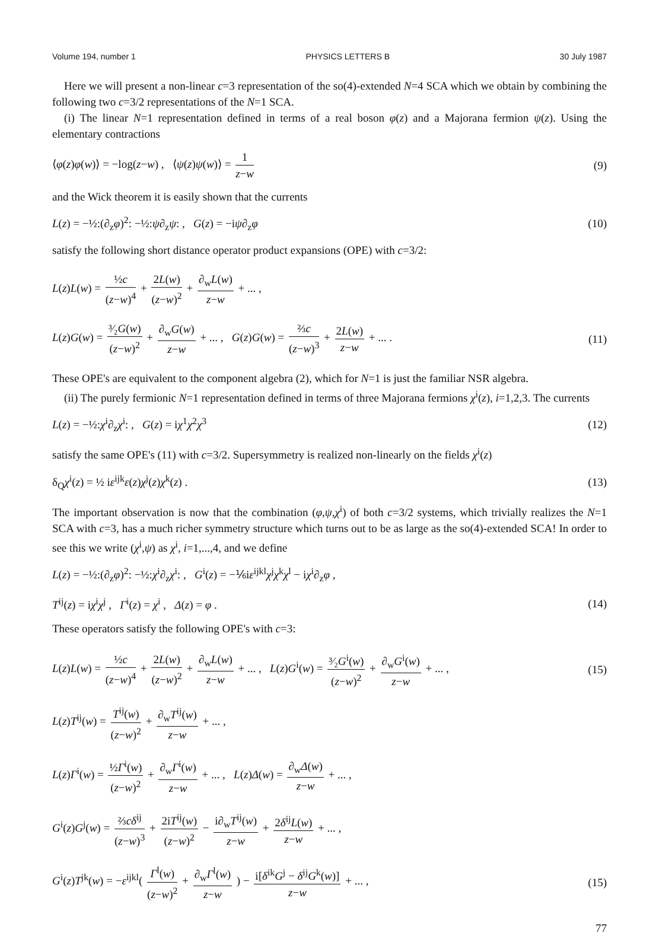Volume 194, number 1 PHYSICS LETTERS B 30 July 1987
Here we will present a non-linear c=3 representation of the so(4)-extended N=4 SCA which we obtain by combining the following two c=3/2 representations of the N=1 SCA.
(i) The linear N=1 representation defined in terms of a real boson φ(z) and a Majorana fermion ψ(z). Using the elementary contractions
⟨φ(z)φ(w)⟩ = −log(z−w) , ⟨ψ(z)ψ(w)⟩ = 1 z−w (9)
and the Wick theorem it is easily shown that the currents
L(z) = −½:(∂<sub>z</sub>φ)<sup>2</sup>: −½:ψ∂<sub>z</sub>ψ: , G(z) = −iψ∂<sub>z</sub>φ (10)
satisfy the following short distance operator product expansions (OPE) with c=3/2:
L(z)L(w) = ½c (z−w)<sup>4</sup> + 2L(w) (z−w)<sup>2</sup> + ∂<sub>w</sub>L(w) z−w + ... ,
L(z)G(w) = ³⁄₂G(w) (z−w)<sup>2</sup> + ∂<sub>w</sub>G(w) z−w + ... , G(z)G(w) = ⅔c (z−w)<sup>3</sup> + 2L(w) z−w + ... . (11)
These OPE's are equivalent to the component algebra (2), which for N=1 is just the familiar NSR algebra.
(ii) The purely fermionic N=1 representation defined in terms of three Majorana fermions χ<sup>i</sup>(z), i=1,2,3. The currents
L(z) = −½:χ<sup>i</sup>∂<sub>z</sub>χ<sup>i</sup>: , G(z) = iχ<sup>1</sup>χ<sup>2</sup>χ<sup>3</sup> (12)
satisfy the same OPE's (11) with c=3/2. Supersymmetry is realized non-linearly on the fields χ<sup>i</sup>(z)
δ<sub>Q</sub>χ<sup>i</sup>(z) = ½ iε<sup>ijk</sup>ε(z)χ<sup>j</sup>(z)χ<sup>k</sup>(z) . (13)
The important observation is now that the combination (φ,ψ,χ<sup>i</sup>) of both c=3/2 systems, which trivially realizes the N=1 SCA with c=3, has a much richer symmetry structure which turns out to be as large as the so(4)-extended SCA! In order to see this we write (χ<sup>i</sup>,ψ) as χ<sup>i</sup>, i=1,...,4, and we define
L(z) = −½:(∂<sub>z</sub>φ)<sup>2</sup>: −½:χ<sup>i</sup>∂<sub>z</sub>χ<sup>i</sup>: , G<sup>i</sup>(z) = −⅙iε<sup>ijkl</sup>χ<sup>j</sup>χ<sup>k</sup>χ<sup>l</sup> − iχ<sup>i</sup>∂<sub>z</sub>φ ,
T<sup>ij</sup>(z) = iχ<sup>i</sup>χ<sup>j</sup> , Γ<sup>i</sup>(z) = χ<sup>i</sup> , Δ(z) = φ . (14)
These operators satisfy the following OPE's with c=3:
L(z)L(w) = ½c (z−w)<sup>4</sup> + 2L(w) (z−w)<sup>2</sup> + ∂<sub>w</sub>L(w) z−w + ... , L(z)G<sup>i</sup>(w) = ³⁄₂G<sup>i</sup>(w) (z−w)<sup>2</sup> + ∂<sub>w</sub>G<sup>i</sup>(w) z−w + ... , (15)
L(z)T<sup>ij</sup>(w) = T<sup>ij</sup>(w) (z−w)<sup>2</sup> + ∂<sub>w</sub>T<sup>ij</sup>(w) z−w + ... ,
L(z)Γ<sup>i</sup>(w) = ½Γ<sup>i</sup>(w) (z−w)<sup>2</sup> + ∂<sub>w</sub>Γ<sup>i</sup>(w) z−w + ... , L(z)Δ(w) = ∂<sub>w</sub>Δ(w) z−w + ... ,
G<sup>i</sup>(z)G<sup>j</sup>(w) = ⅔cδ<sup>ij</sup> (z−w)<sup>3</sup> + 2iT<sup>ij</sup>(w) (z−w)<sup>2</sup> − i∂<sub>w</sub>T<sup>ij</sup>(w) z−w + 2δ<sup>ij</sup>L(w) z−w + ... ,
G<sup>i</sup>(z)T<sup>jk</sup>(w) = −ε<sup>ijkl</sup>( Γ<sup>l</sup>(w) (z−w)<sup>2</sup> + ∂<sub>w</sub>Γ<sup>l</sup>(w) z−w ) − i[δ<sup>ik</sup>G<sup>j</sup> − δ<sup>ij</sup>G<sup>k</sup>(w)] z−w + ... , (15)
77